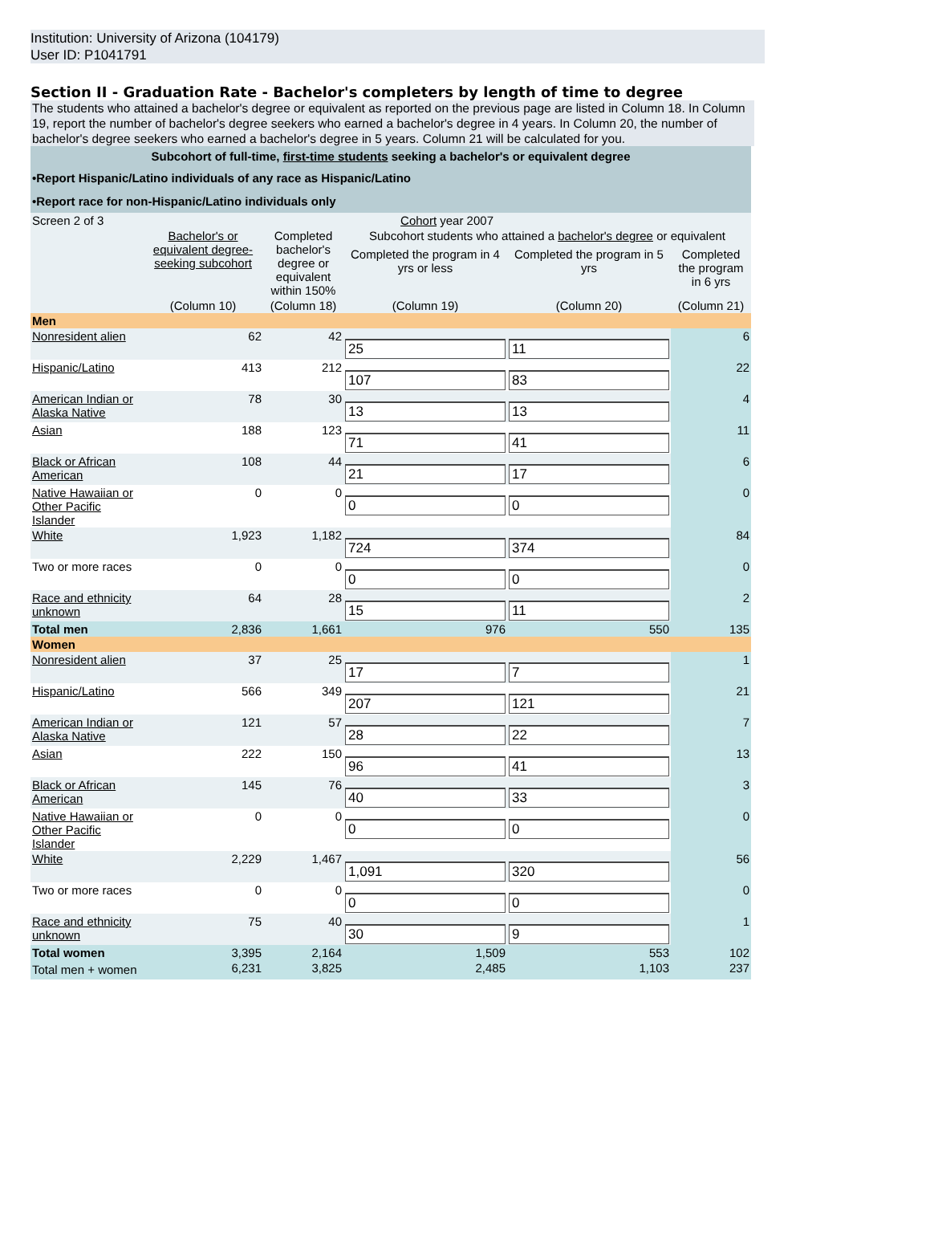Institution: University of Arizona (104179)
User ID: P1041791
Section II - Graduation Rate - Bachelor's completers by length of time to degree
The students who attained a bachelor's degree or equivalent as reported on the previous page are listed in Column 18. In Column 19, report the number of bachelor's degree seekers who earned a bachelor's degree in 4 years. In Column 20, the number of bachelor's degree seekers who earned a bachelor's degree in 5 years. Column 21 will be calculated for you.
| Subcohort of full-time, first-time students seeking a bachelor's or equivalent degree | | | | | |
| --- | --- | --- | --- | --- | --- |
| •Report Hispanic/Latino individuals of any race as Hispanic/Latino | | | | | |
| •Report race for non-Hispanic/Latino individuals only | | | | | |
| Screen 2 of 3 | Cohort year 2007 | | | | |
| | Bachelor's or equivalent degree-seeking subcohort | Completed bachelor's degree or equivalent within 150% | Subcohort students who attained a bachelor's degree or equivalent | | |
| | | | Completed the program in 4 yrs or less | Completed the program in 5 yrs | Completed the program in 6 yrs |
| | (Column 10) | (Column 18) | (Column 19) | (Column 20) | (Column 21) |
| Men | | | | | |
| Nonresident alien | 62 | 42 | 25 | 11 | 6 |
| Hispanic/Latino | 413 | 212 | 107 | 83 | 22 |
| American Indian or Alaska Native | 78 | 30 | 13 | 13 | 4 |
| Asian | 188 | 123 | 71 | 41 | 11 |
| Black or African American | 108 | 44 | 21 | 17 | 6 |
| Native Hawaiian or Other Pacific Islander | 0 | 0 | 0 | 0 | 0 |
| White | 1,923 | 1,182 | 724 | 374 | 84 |
| Two or more races | 0 | 0 | 0 | 0 | 0 |
| Race and ethnicity unknown | 64 | 28 | 15 | 11 | 2 |
| Total men | 2,836 | 1,661 | 976 | 550 | 135 |
| Women | | | | | |
| Nonresident alien | 37 | 25 | 17 | 7 | 1 |
| Hispanic/Latino | 566 | 349 | 207 | 121 | 21 |
| American Indian or Alaska Native | 121 | 57 | 28 | 22 | 7 |
| Asian | 222 | 150 | 96 | 41 | 13 |
| Black or African American | 145 | 76 | 40 | 33 | 3 |
| Native Hawaiian or Other Pacific Islander | 0 | 0 | 0 | 0 | 0 |
| White | 2,229 | 1,467 | 1,091 | 320 | 56 |
| Two or more races | 0 | 0 | 0 | 0 | 0 |
| Race and ethnicity unknown | 75 | 40 | 30 | 9 | 1 |
| Total women | 3,395 | 2,164 | 1,509 | 553 | 102 |
| Total men + women | 6,231 | 3,825 | 2,485 | 1,103 | 237 |